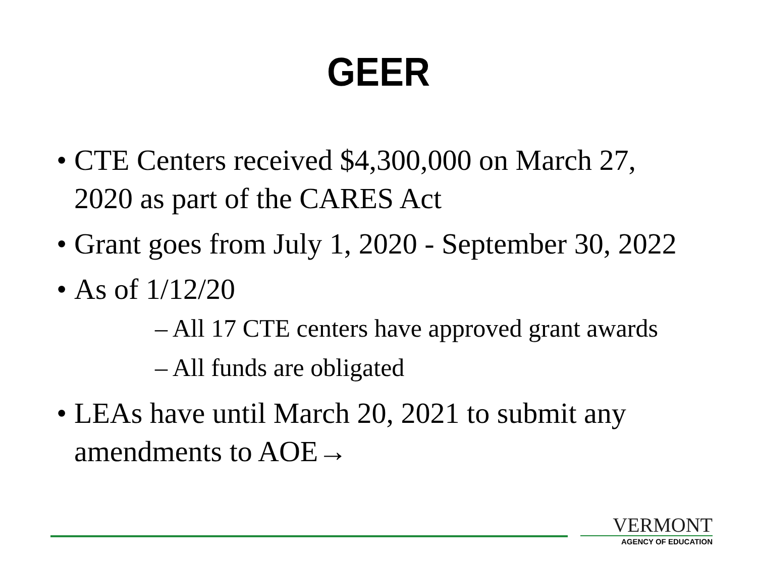GEER
• CTE Centers received $4,300,000 on March 27, 2020 as part of the CARES Act
• Grant goes from July 1, 2020 - September 30, 2022
• As of 1/12/20
– All 17 CTE centers have approved grant awards
– All funds are obligated
• LEAs have until March 20, 2021 to submit any amendments to AOE→
VERMONT
AGENCY OF EDUCATION